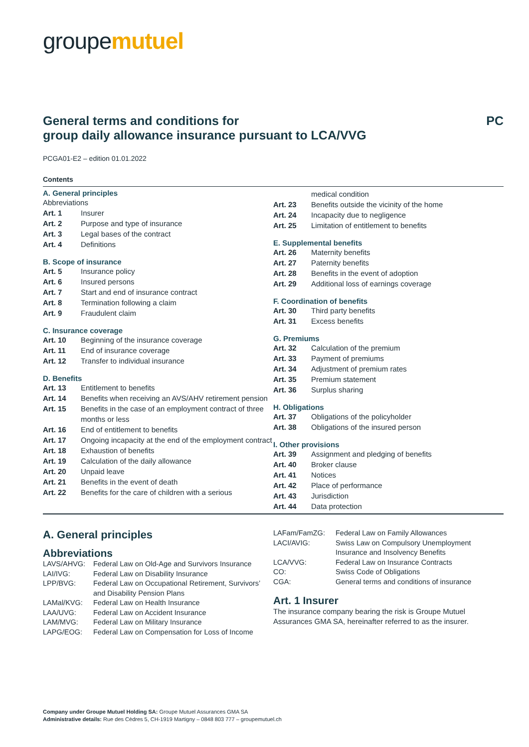groupemutuel
General terms and conditions for
group daily allowance insurance pursuant to LCA/VVG
PC
PCGA01-E2 – edition 01.01.2022
Contents
A. General principles
Abbreviations
Art. 1 Insurer
Art. 2 Purpose and type of insurance
Art. 3 Legal bases of the contract
Art. 4 Definitions
B. Scope of insurance
Art. 5 Insurance policy
Art. 6 Insured persons
Art. 7 Start and end of insurance contract
Art. 8 Termination following a claim
Art. 9 Fraudulent claim
C. Insurance coverage
Art. 10 Beginning of the insurance coverage
Art. 11 End of insurance coverage
Art. 12 Transfer to individual insurance
D. Benefits
Art. 13 Entitlement to benefits
Art. 14 Benefits when receiving an AVS/AHV retirement pension
Art. 15 Benefits in the case of an employment contract of three months or less
Art. 16 End of entitlement to benefits
Art. 17 Ongoing incapacity at the end of the employment contract
Art. 18 Exhaustion of benefits
Art. 19 Calculation of the daily allowance
Art. 20 Unpaid leave
Art. 21 Benefits in the event of death
Art. 22 Benefits for the care of children with a serious
medical condition
Art. 23 Benefits outside the vicinity of the home
Art. 24 Incapacity due to negligence
Art. 25 Limitation of entitlement to benefits
E. Supplemental benefits
Art. 26 Maternity benefits
Art. 27 Paternity benefits
Art. 28 Benefits in the event of adoption
Art. 29 Additional loss of earnings coverage
F. Coordination of benefits
Art. 30 Third party benefits
Art. 31 Excess benefits
G. Premiums
Art. 32 Calculation of the premium
Art. 33 Payment of premiums
Art. 34 Adjustment of premium rates
Art. 35 Premium statement
Art. 36 Surplus sharing
H. Obligations
Art. 37 Obligations of the policyholder
Art. 38 Obligations of the insured person
I. Other provisions
Art. 39 Assignment and pledging of benefits
Art. 40 Broker clause
Art. 41 Notices
Art. 42 Place of performance
Art. 43 Jurisdiction
Art. 44 Data protection
A. General principles
Abbreviations
LAVS/AHVG: Federal Law on Old-Age and Survivors Insurance
LAI/IVG: Federal Law on Disability Insurance
LPP/BVG: Federal Law on Occupational Retirement, Survivors’ and Disability Pension Plans
LAMal/KVG: Federal Law on Health Insurance
LAA/UVG: Federal Law on Accident Insurance
LAM/MVG: Federal Law on Military Insurance
LAPG/EOG: Federal Law on Compensation for Loss of Income
LAFam/FamZG: Federal Law on Family Allowances
LACI/AVIG: Swiss Law on Compulsory Unemployment Insurance and Insolvency Benefits
LCA/VVG: Federal Law on Insurance Contracts
CO: Swiss Code of Obligations
CGA: General terms and conditions of insurance
Art. 1 Insurer
The insurance company bearing the risk is Groupe Mutuel Assurances GMA SA, hereinafter referred to as the insurer.
Company under Groupe Mutuel Holding SA: Groupe Mutuel Assurances GMA SA
Administrative details: Rue des Cèdres 5, CH-1919 Martigny – 0848 803 777 – groupemutuel.ch